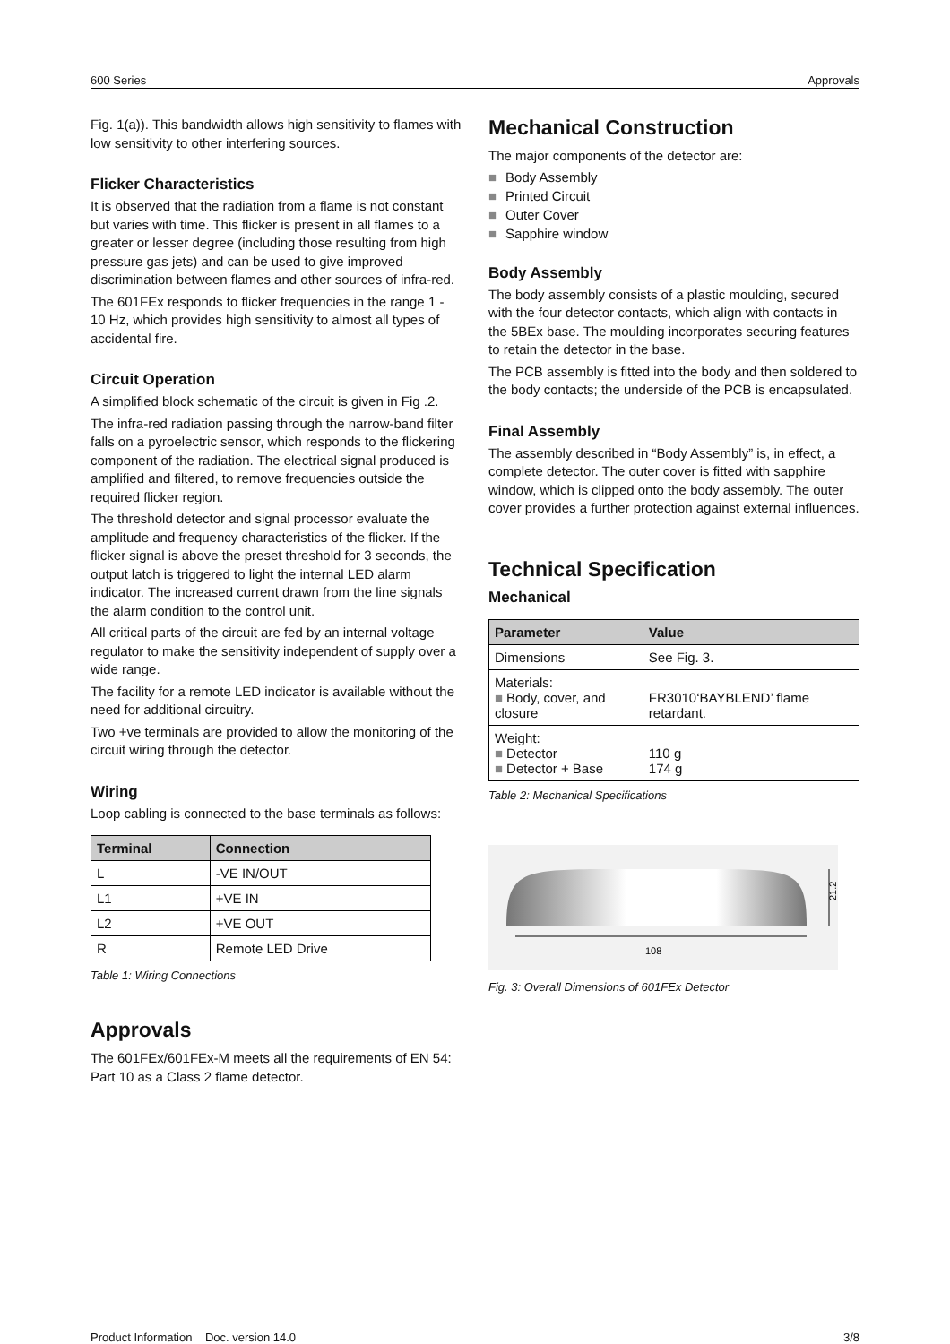600 Series Approvals
Fig. 1(a)). This bandwidth allows high sensitivity to flames with low sensitivity to other interfering sources.
Flicker Characteristics
It is observed that the radiation from a flame is not constant but varies with time. This flicker is present in all flames to a greater or lesser degree (including those resulting from high pressure gas jets) and can be used to give improved discrimination between flames and other sources of infra-red.
The 601FEx responds to flicker frequencies in the range 1 - 10 Hz, which provides high sensitivity to almost all types of accidental fire.
Circuit Operation
A simplified block schematic of the circuit is given in Fig .2.
The infra-red radiation passing through the narrow-band filter falls on a pyroelectric sensor, which responds to the flickering component of the radiation. The electrical signal produced is amplified and filtered, to remove frequencies outside the required flicker region.
The threshold detector and signal processor evaluate the amplitude and frequency characteristics of the flicker. If the flicker signal is above the preset threshold for 3 seconds, the output latch is triggered to light the internal LED alarm indicator. The increased current drawn from the line signals the alarm condition to the control unit.
All critical parts of the circuit are fed by an internal voltage regulator to make the sensitivity independent of supply over a wide range.
The facility for a remote LED indicator is available without the need for additional circuitry.
Two +ve terminals are provided to allow the monitoring of the circuit wiring through the detector.
Wiring
Loop cabling is connected to the base terminals as follows:
| Terminal | Connection |
| --- | --- |
| L | -VE IN/OUT |
| L1 | +VE IN |
| L2 | +VE OUT |
| R | Remote LED Drive |
Table 1: Wiring Connections
Approvals
The 601FEx/601FEx-M meets all the requirements of EN 54: Part 10 as a Class 2 flame detector.
Mechanical Construction
The major components of the detector are:
■ Body Assembly
■ Printed Circuit
■ Outer Cover
■ Sapphire window
Body Assembly
The body assembly consists of a plastic moulding, secured with the four detector contacts, which align with contacts in the 5BEx base. The moulding incorporates securing features to retain the detector in the base.
The PCB assembly is fitted into the body and then soldered to the body contacts; the underside of the PCB is encapsulated.
Final Assembly
The assembly described in “Body Assembly” is, in effect, a complete detector. The outer cover is fitted with sapphire window, which is clipped onto the body assembly. The outer cover provides a further protection against external influences.
Technical Specification
Mechanical
| Parameter | Value |
| --- | --- |
| Dimensions | See Fig. 3. |
| Materials: ■ Body, cover, and closure | FR3010‘BAYBLEND’ flame retardant. |
| Weight: ■ Detector ■ Detector + Base | 110 g 174 g |
Table 2: Mechanical Specifications
108
21.2
Fig. 3: Overall Dimensions of 601FEx Detector
Product Information Doc. version 14.0 3/8